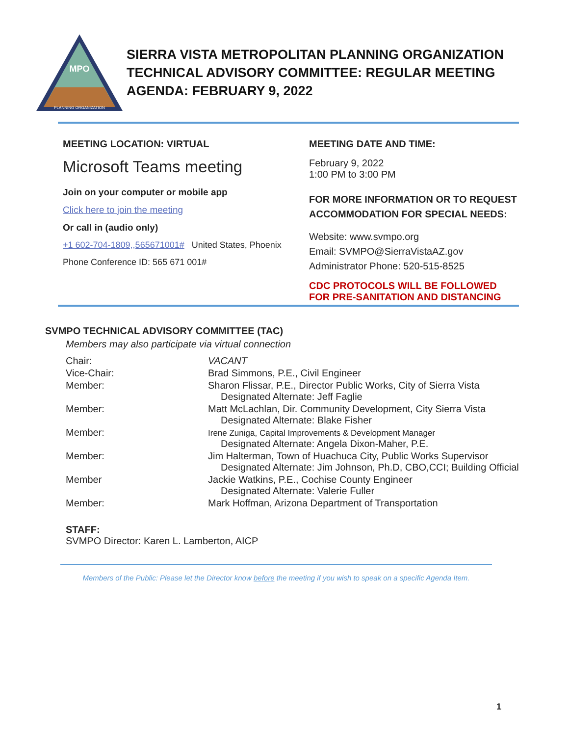MPO
PLANNING ORGANIZATION
SIERRA VISTA METROPOLITAN PLANNING ORGANIZATION
TECHNICAL ADVISORY COMMITTEE: REGULAR MEETING
AGENDA: FEBRUARY 9, 2022
MEETING LOCATION: VIRTUAL
Microsoft Teams meeting
Join on your computer or mobile app
Click here to join the meeting
Or call in (audio only)
+1 602-704-1809,,565671001# United States, Phoenix
Phone Conference ID: 565 671 001#
MEETING DATE AND TIME:
February 9, 2022
1:00 PM to 3:00 PM
FOR MORE INFORMATION OR TO REQUEST ACCOMMODATION FOR SPECIAL NEEDS:
Website: www.svmpo.org
Email: SVMPO@SierraVistaAZ.gov
Administrator Phone: 520-515-8525
CDC PROTOCOLS WILL BE FOLLOWED
FOR PRE-SANITATION AND DISTANCING
SVMPO TECHNICAL ADVISORY COMMITTEE (TAC)
Members may also participate via virtual connection
| Chair: | VACANT |
| Vice-Chair: | Brad Simmons, P.E., Civil Engineer |
| Member: | Sharon Flissar, P.E., Director Public Works, City of Sierra Vista Designated Alternate: Jeff Faglie |
| Member: | Matt McLachlan, Dir. Community Development, City Sierra Vista Designated Alternate: Blake Fisher |
| Member: | Irene Zuniga, Capital Improvements & Development Manager Designated Alternate: Angela Dixon-Maher, P.E. |
| Member: | Jim Halterman, Town of Huachuca City, Public Works Supervisor Designated Alternate: Jim Johnson, Ph.D, CBO,CCI; Building Official |
| Member | Jackie Watkins, P.E., Cochise County Engineer Designated Alternate: Valerie Fuller |
| Member: | Mark Hoffman, Arizona Department of Transportation |
STAFF:
SVMPO Director: Karen L. Lamberton, AICP
Members of the Public: Please let the Director know before the meeting if you wish to speak on a specific Agenda Item.
1